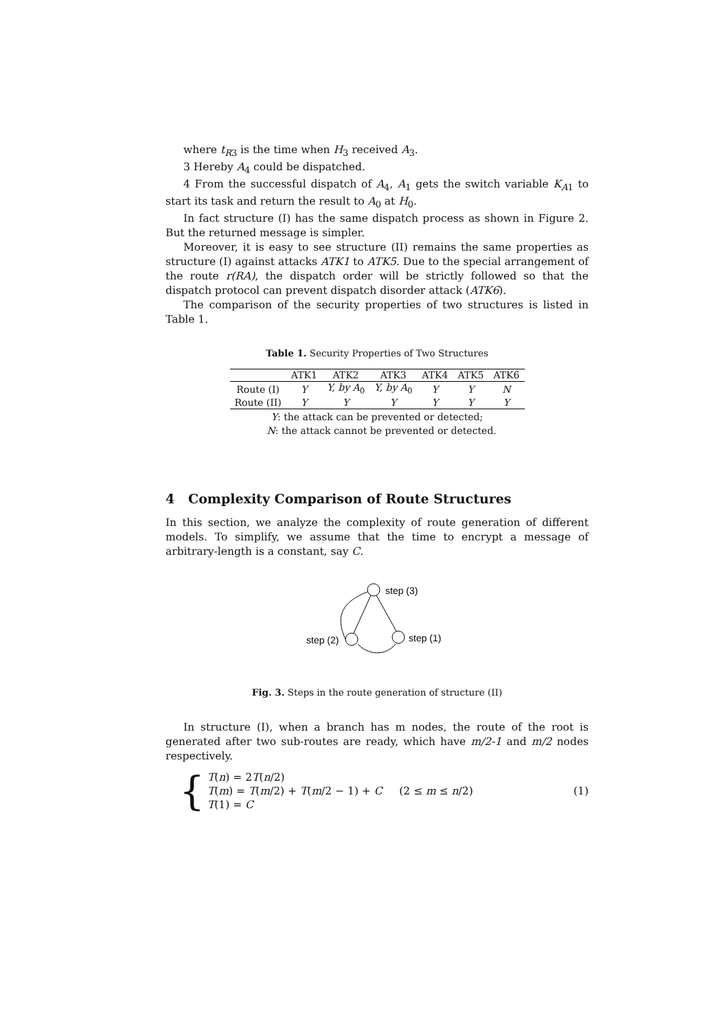where t<sub>R3</sub> is the time when H<sub>3</sub> received A<sub>3</sub>.
3 Hereby A<sub>4</sub> could be dispatched.
4 From the successful dispatch of A<sub>4</sub>, A<sub>1</sub> gets the switch variable K<sub>A1</sub> to start its task and return the result to A<sub>0</sub> at H<sub>0</sub>.
In fact structure (I) has the same dispatch process as shown in Figure 2. But the returned message is simpler.
Moreover, it is easy to see structure (II) remains the same properties as structure (I) against attacks ATK1 to ATK5. Due to the special arrangement of the route r(RA), the dispatch order will be strictly followed so that the dispatch protocol can prevent dispatch disorder attack (ATK6).
The comparison of the security properties of two structures is listed in Table 1.
Table 1. Security Properties of Two Structures
| | ATK1 | ATK2 | ATK3 | ATK4 | ATK5 | ATK6 |
| --- | --- | --- | --- | --- | --- | --- |
| Route (I) | Y | Y, by A<sub>0</sub> | Y, by A<sub>0</sub> | Y | Y | N |
| Route (II) | Y | Y | Y | Y | Y | Y |
| Y : the attack can be prevented or detected; | | | | | | |
| N : the attack cannot be prevented or detected. | | | | | | |
4 Complexity Comparison of Route Structures
In this section, we analyze the complexity of route generation of different models. To simplify, we assume that the time to encrypt a message of arbitrary-length is a constant, say C.
step (3)
step (2)
step (1)
Fig. 3. Steps in the route generation of structure (II)
In structure (I), when a branch has m nodes, the route of the root is generated after two sub-routes are ready, which have m/2-1 and m/2 nodes respectively.
{
T(n) = 2T(n/2)
T(m) = T(m/2) + T(m/2 − 1) + C (2 ≤ m ≤ n/2)
T(1) = C
(1)